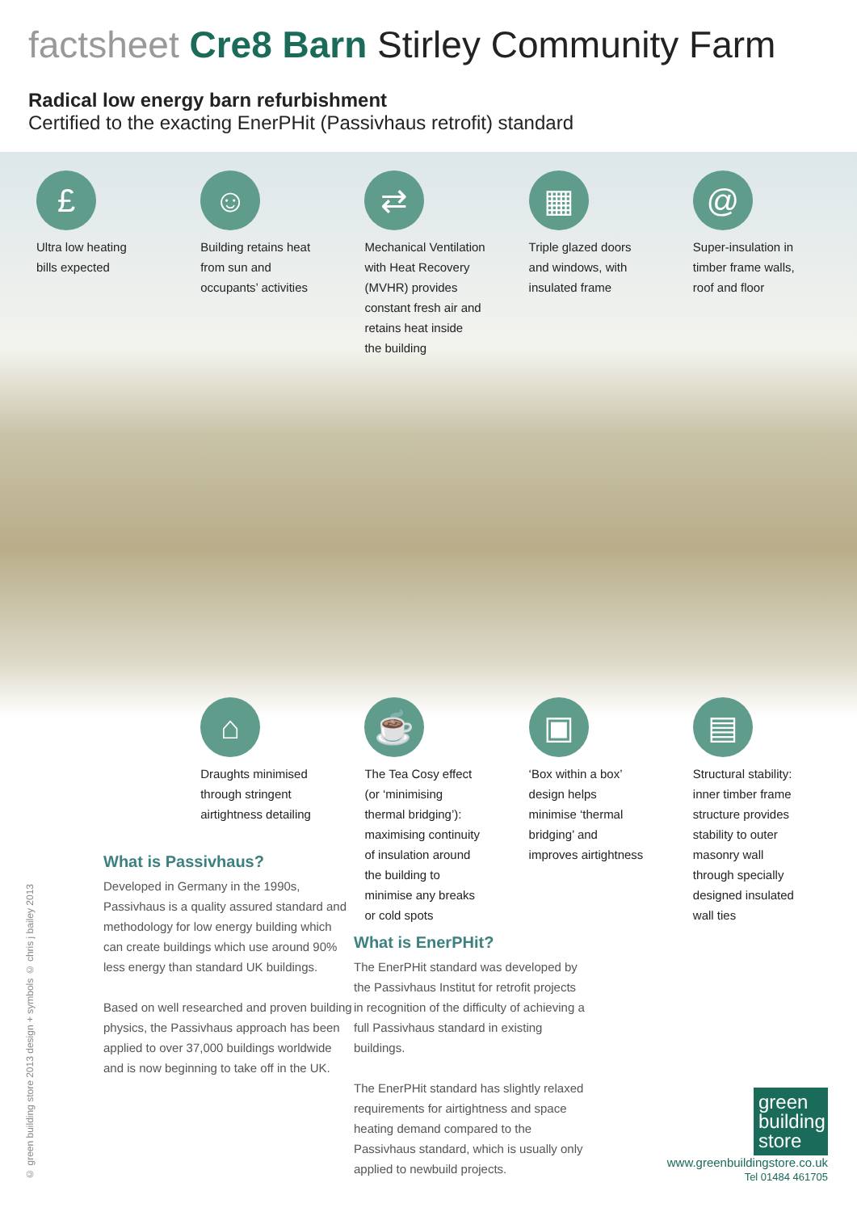factsheet Cre8 Barn Stirley Community Farm
Radical low energy barn refurbishment
Certified to the exacting EnerPHit (Passivhaus retrofit) standard
£
Ultra low heating
bills expected
☺
Building retains heat
from sun and
occupants’ activities
⇄
Mechanical Ventilation
with Heat Recovery
(MVHR) provides
constant fresh air and
retains heat inside
the building
▦
Triple glazed doors
and windows, with
insulated frame
@
Super-insulation in
timber frame walls,
roof and floor
⌂
Draughts minimised
through stringent
airtightness detailing
☕
The Tea Cosy effect
(or ‘minimising
thermal bridging’):
maximising continuity
of insulation around
the building to
minimise any breaks
or cold spots
▣
‘Box within a box’
design helps
minimise ‘thermal
bridging’ and
improves airtightness
▤
Structural stability:
inner timber frame
structure provides
stability to outer
masonry wall
through specially
designed insulated
wall ties
What is Passivhaus?
Developed in Germany in the 1990s, Passivhaus is a quality assured standard and methodology for low energy building which can create buildings which use around 90% less energy than standard UK buildings.
Based on well researched and proven building physics, the Passivhaus approach has been applied to over 37,000 buildings worldwide and is now beginning to take off in the UK.
What is EnerPHit?
The EnerPHit standard was developed by the Passivhaus Institut for retrofit projects in recognition of the difficulty of achieving a full Passivhaus standard in existing buildings.
The EnerPHit standard has slightly relaxed requirements for airtightness and space heating demand compared to the Passivhaus standard, which is usually only applied to newbuild projects.
© green building store 2013 design + symbols © chris j bailey 2013
green building store
www.greenbuildingstore.co.uk
Tel 01484 461705